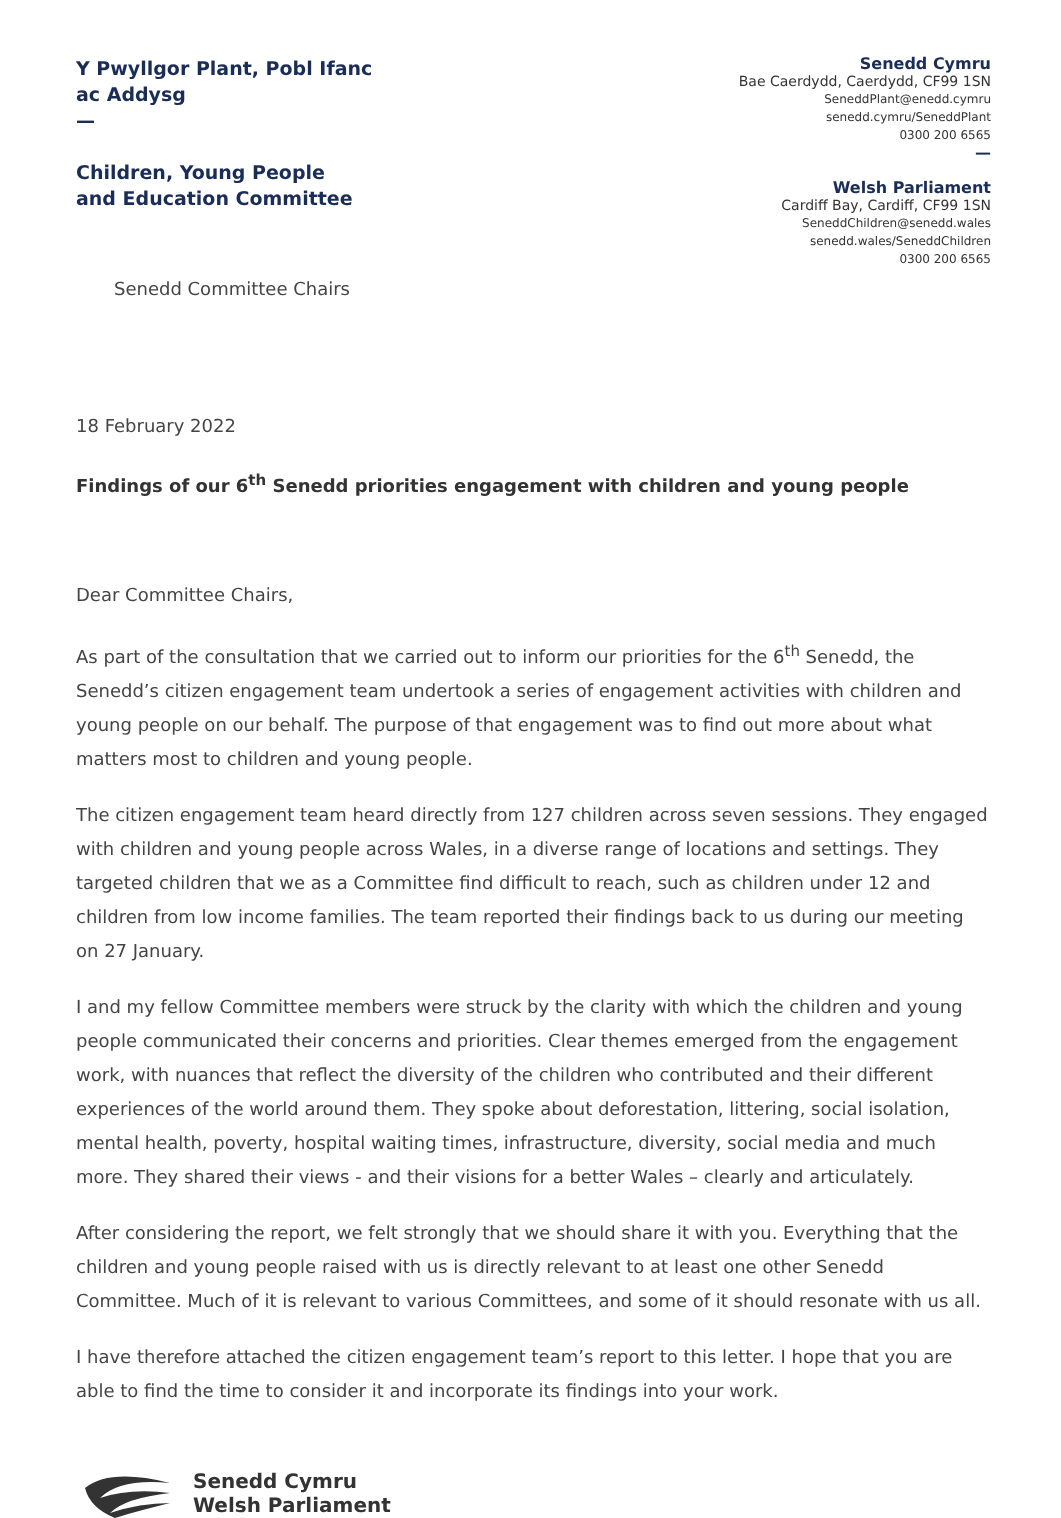Y Pwyllgor Plant, Pobl Ifanc
ac Addysg
—
Children, Young People
and Education Committee
Senedd Cymru
Bae Caerdydd, Caerdydd, CF99 1SN
SeneddPlant@enedd.cymru
senedd.cymru/SeneddPlant
0300 200 6565
—
Welsh Parliament
Cardiff Bay, Cardiff, CF99 1SN
SeneddChildren@senedd.wales
senedd.wales/SeneddChildren
0300 200 6565
Senedd Committee Chairs
18 February 2022
Findings of our 6<sup>th</sup> Senedd priorities engagement with children and young people
Dear Committee Chairs,
As part of the consultation that we carried out to inform our priorities for the 6<sup>th</sup> Senedd, the Senedd’s citizen engagement team undertook a series of engagement activities with children and young people on our behalf. The purpose of that engagement was to find out more about what matters most to children and young people.
The citizen engagement team heard directly from 127 children across seven sessions. They engaged with children and young people across Wales, in a diverse range of locations and settings. They targeted children that we as a Committee find difficult to reach, such as children under 12 and children from low income families. The team reported their findings back to us during our meeting on 27 January.
I and my fellow Committee members were struck by the clarity with which the children and young people communicated their concerns and priorities. Clear themes emerged from the engagement work, with nuances that reflect the diversity of the children who contributed and their different experiences of the world around them. They spoke about deforestation, littering, social isolation, mental health, poverty, hospital waiting times, infrastructure, diversity, social media and much more. They shared their views - and their visions for a better Wales – clearly and articulately.
After considering the report, we felt strongly that we should share it with you. Everything that the children and young people raised with us is directly relevant to at least one other Senedd Committee. Much of it is relevant to various Committees, and some of it should resonate with us all.
I have therefore attached the citizen engagement team’s report to this letter. I hope that you are able to find the time to consider it and incorporate its findings into your work.
Senedd Cymru
Welsh Parliament